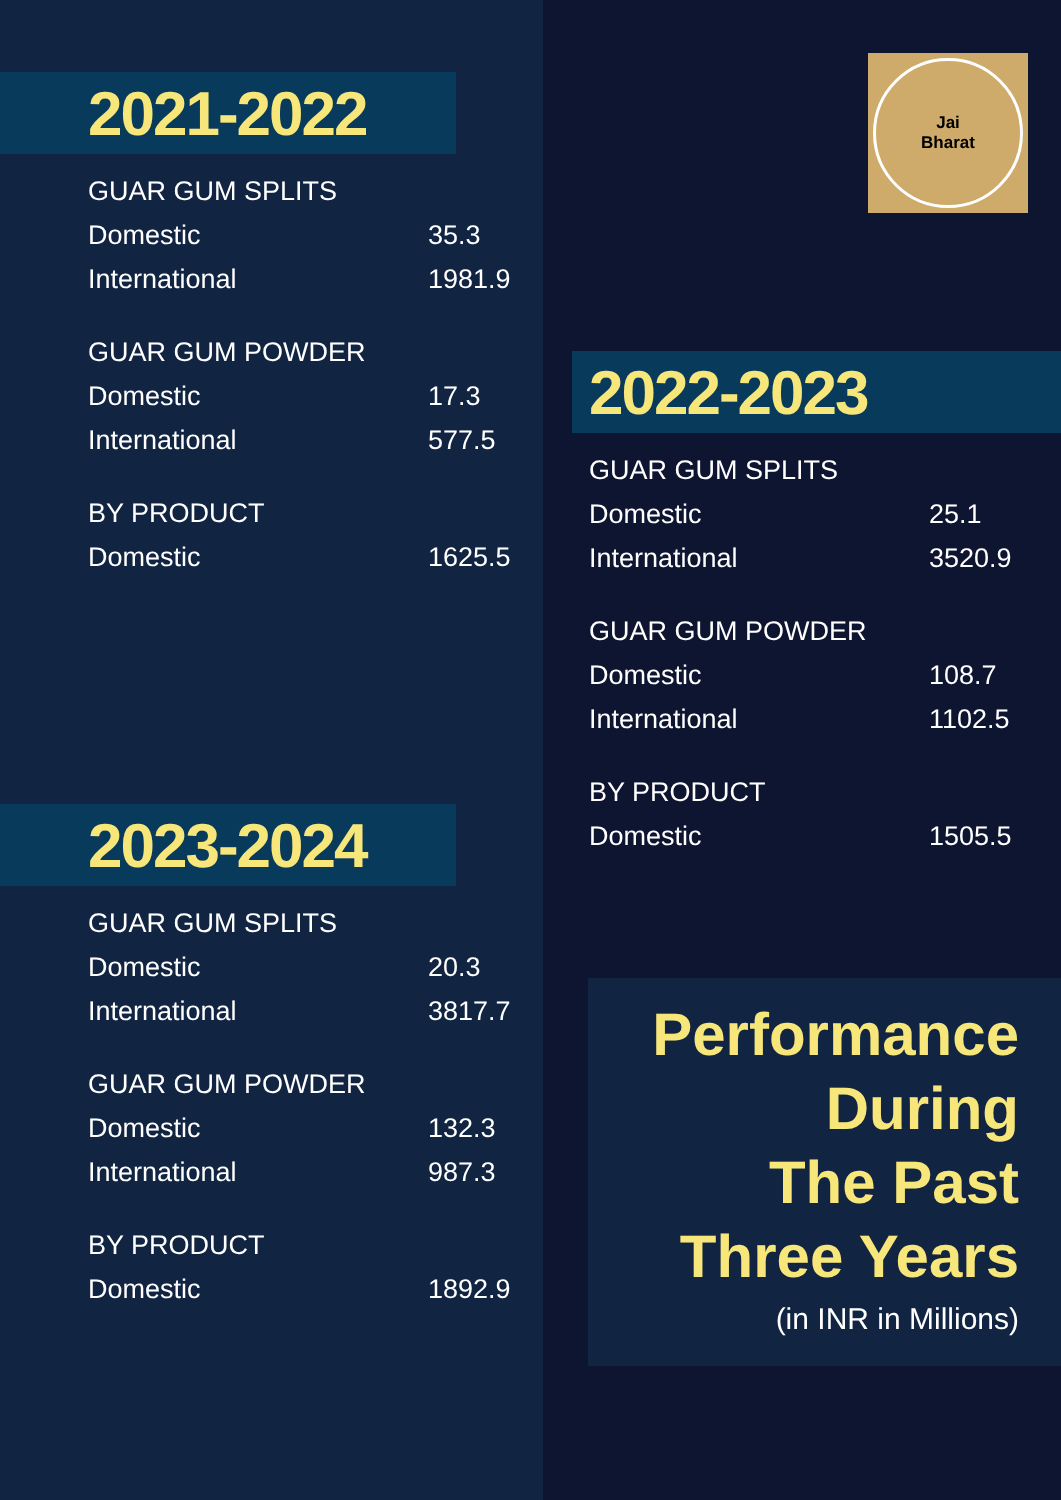2021-2022
| GUAR GUM SPLITS | |
| --- | --- |
| Domestic | 35.3 |
| International | 1981.9 |
| GUAR GUM POWDER | |
| Domestic | 17.3 |
| International | 577.5 |
| BY PRODUCT | |
| Domestic | 1625.5 |
2023-2024
| GUAR GUM SPLITS | |
| --- | --- |
| Domestic | 20.3 |
| International | 3817.7 |
| GUAR GUM POWDER | |
| Domestic | 132.3 |
| International | 987.3 |
| BY PRODUCT | |
| Domestic | 1892.9 |
Jai
Bharat
2022-2023
| GUAR GUM SPLITS | |
| --- | --- |
| Domestic | 25.1 |
| International | 3520.9 |
| GUAR GUM POWDER | |
| Domestic | 108.7 |
| International | 1102.5 |
| BY PRODUCT | |
| Domestic | 1505.5 |
Performance
During
The Past
Three Years
(in INR in Millions)